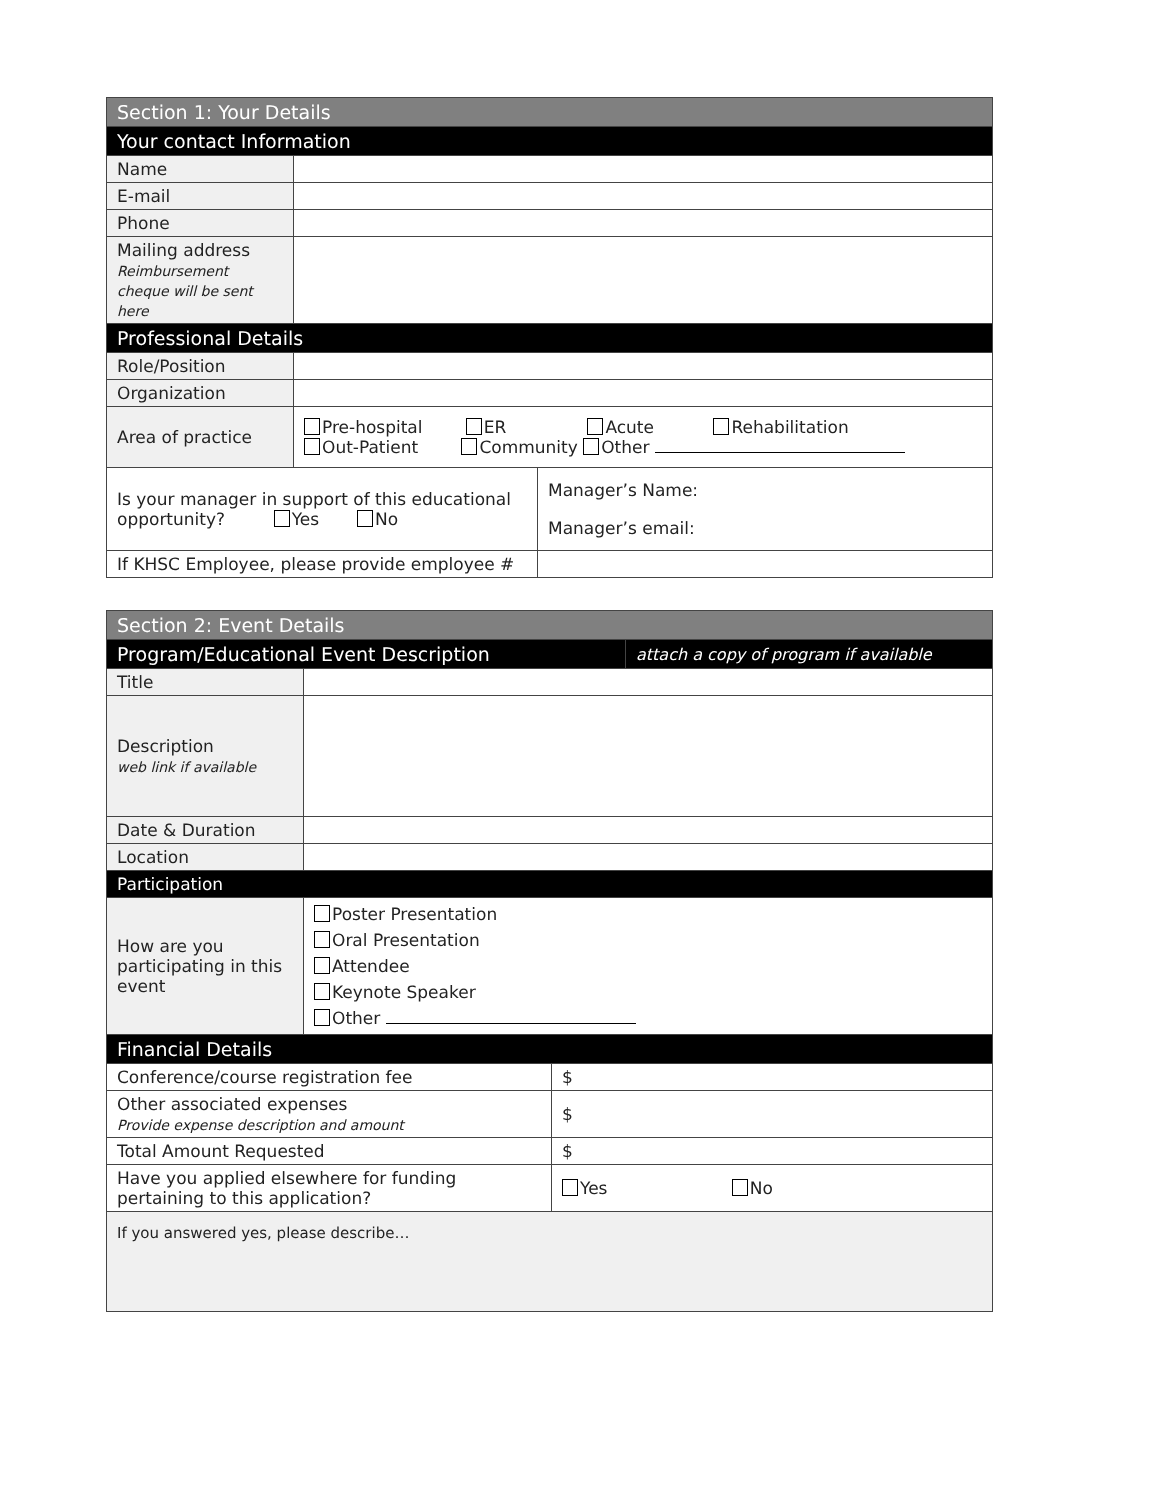| Section 1: Your Details | | |
| --- | --- | --- |
| Your contact Information | | |
| Name | | |
| E-mail | | |
| Phone | | |
| Mailing address Reimbursement cheque will be sent here | | |
| Professional Details | | |
| Role/Position | | |
| Organization | | |
| Area of practice | Pre-hospital ER Acute Rehabilitation Out-Patient Community Other | |
| Is your manager in support of this educational opportunity? Yes No | | Manager’s Name: Manager’s email: |
| If KHSC Employee, please provide employee # | | |
| Section 2: Event Details | | | |
| --- | --- | --- | --- |
| Program/Educational Event Description | | | attach a copy of program if available |
| Title | | | |
| Description web link if available | | | |
| Date & Duration | | | |
| Location | | | |
| Participation | | | |
| How are you participating in this event | Poster Presentation Oral Presentation Attendee Keynote Speaker Other | | |
| Financial Details | | | |
| Conference/course registration fee | | $ | |
| Other associated expenses Provide expense description and amount | | $ | |
| Total Amount Requested | | $ | |
| Have you applied elsewhere for funding pertaining to this application? | | Yes No | |
| If you answered yes, please describe… | | | |